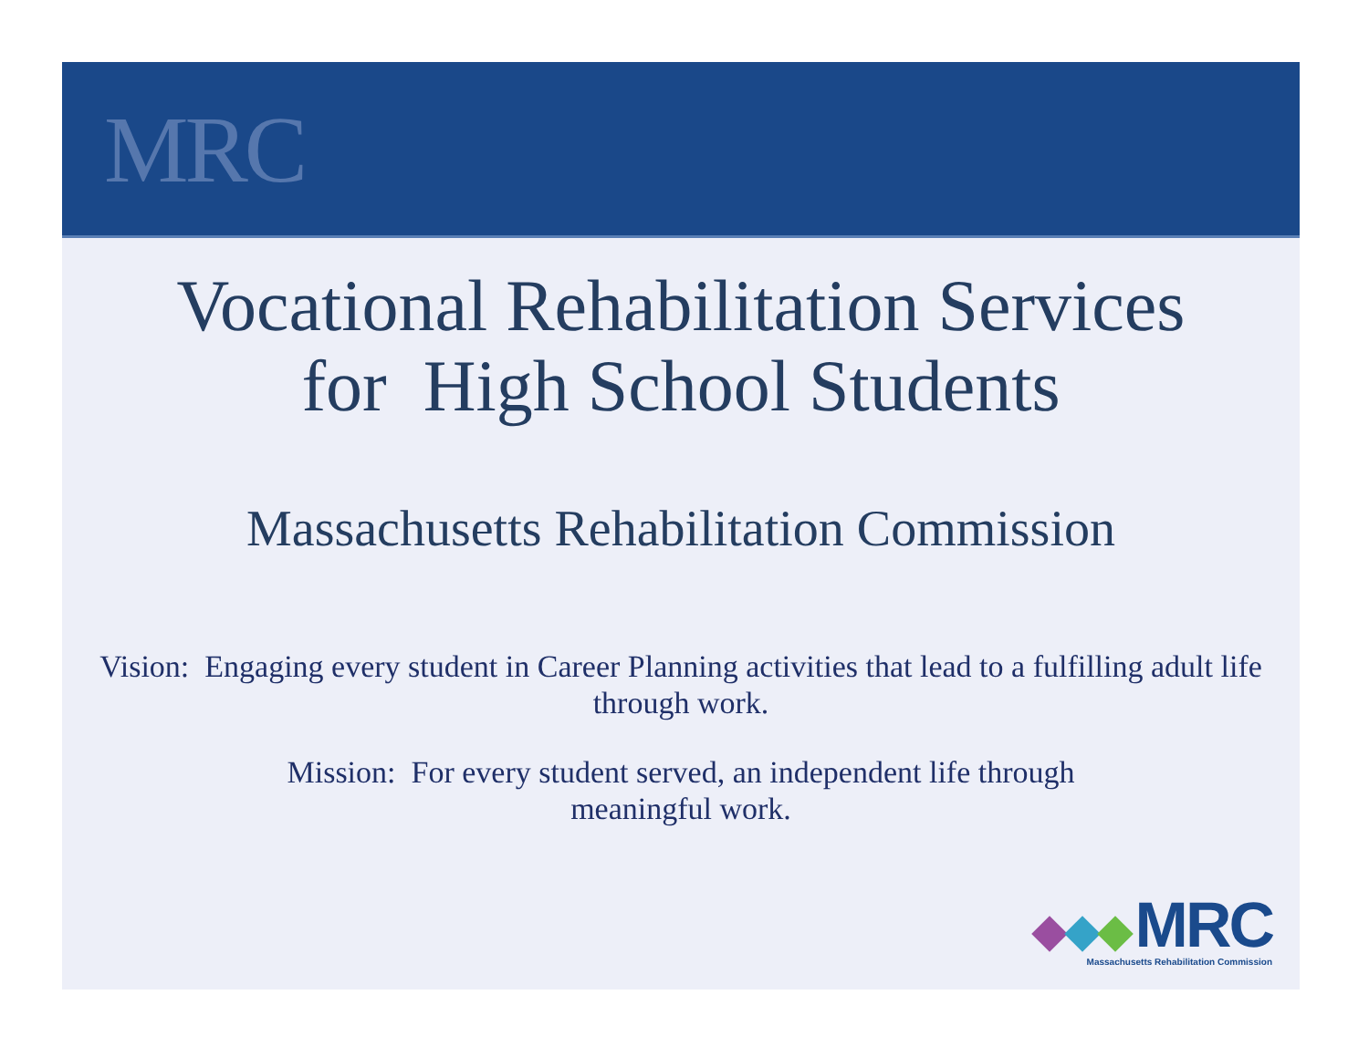MRC
Vocational Rehabilitation Services
for High School Students
Massachusetts Rehabilitation Commission
Vision: Engaging every student in Career Planning activities that lead to a fulfilling adult life through work.
Mission: For every student served, an independent life through
meaningful work.
MRC
Massachusetts Rehabilitation Commission